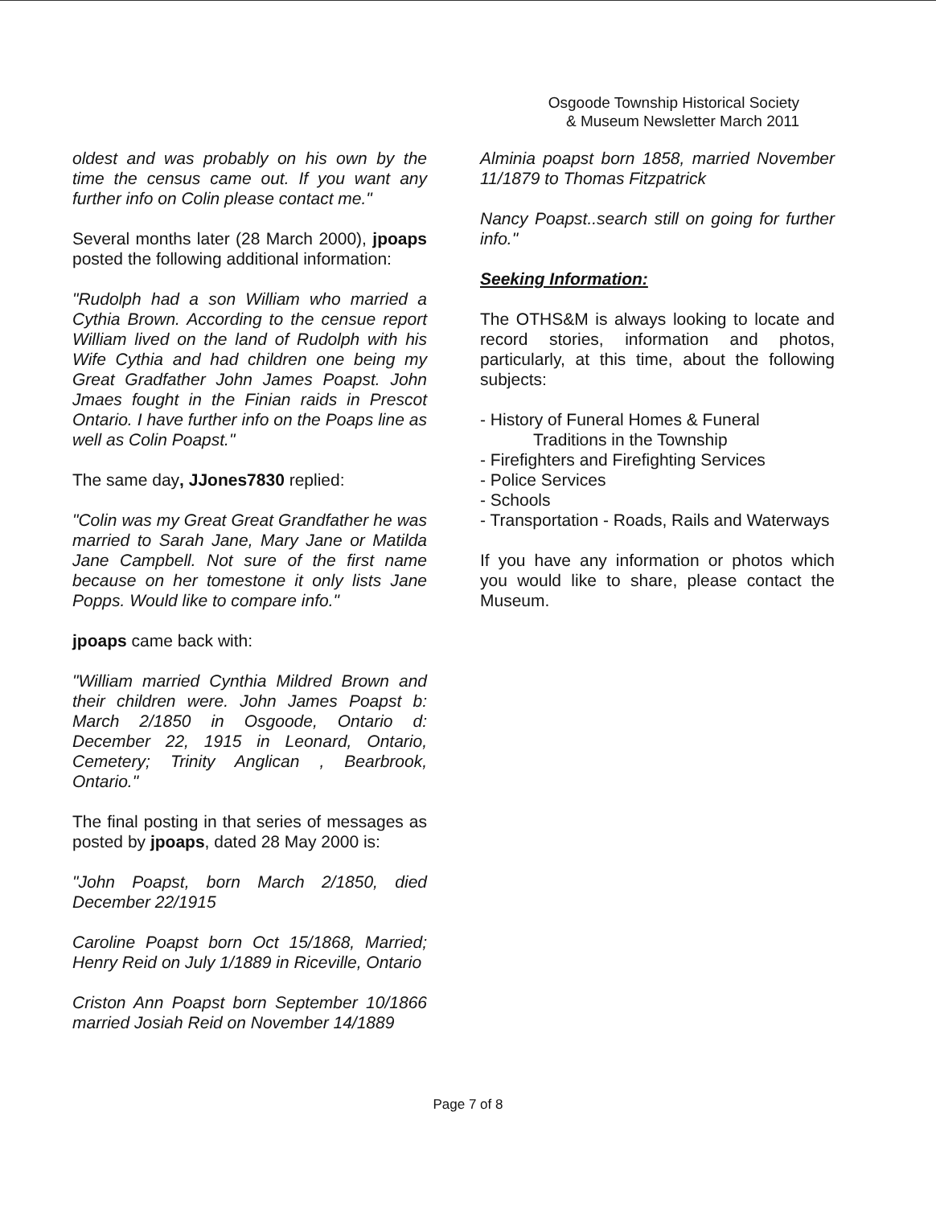Osgoode Township Historical Society
& Museum Newsletter March 2011
oldest and was probably on his own by the time the census came out. If you want any further info on Colin please contact me."
Several months later (28 March 2000), jpoaps posted the following additional information:
"Rudolph had a son William who married a Cythia Brown. According to the censue report William lived on the land of Rudolph with his Wife Cythia and had children one being my Great Gradfather John James Poapst. John Jmaes fought in the Finian raids in Prescot Ontario. I have further info on the Poaps line as well as Colin Poapst."
The same day, JJones7830 replied:
"Colin was my Great Great Grandfather he was married to Sarah Jane, Mary Jane or Matilda Jane Campbell. Not sure of the first name because on her tomestone it only lists Jane Popps. Would like to compare info."
jpoaps came back with:
"William married Cynthia Mildred Brown and their children were. John James Poapst b: March 2/1850 in Osgoode, Ontario d: December 22, 1915 in Leonard, Ontario, Cemetery; Trinity Anglican , Bearbrook, Ontario."
The final posting in that series of messages as posted by jpoaps, dated 28 May 2000 is:
"John Poapst, born March 2/1850, died December 22/1915
Caroline Poapst born Oct 15/1868, Married; Henry Reid on July 1/1889 in Riceville, Ontario
Criston Ann Poapst born September 10/1866 married Josiah Reid on November 14/1889
Alminia poapst born 1858, married November 11/1879 to Thomas Fitzpatrick
Nancy Poapst..search still on going for further info."
Seeking Information:
The OTHS&M is always looking to locate and record stories, information and photos, particularly, at this time, about the following subjects:
- History of Funeral Homes & Funeral
Traditions in the Township
- Firefighters and Firefighting Services
- Police Services
- Schools
- Transportation - Roads, Rails and Waterways
If you have any information or photos which you would like to share, please contact the Museum.
Page 7 of 8